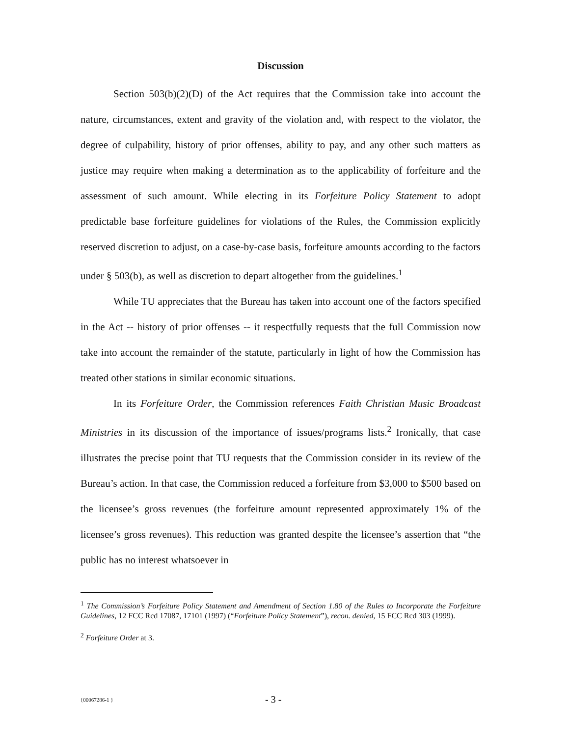Discussion
Section 503(b)(2)(D) of the Act requires that the Commission take into account the nature, circumstances, extent and gravity of the violation and, with respect to the violator, the degree of culpability, history of prior offenses, ability to pay, and any other such matters as justice may require when making a determination as to the applicability of forfeiture and the assessment of such amount. While electing in its Forfeiture Policy Statement to adopt predictable base forfeiture guidelines for violations of the Rules, the Commission explicitly reserved discretion to adjust, on a case-by-case basis, forfeiture amounts according to the factors under § 503(b), as well as discretion to depart altogether from the guidelines.<sup>1</sup>
While TU appreciates that the Bureau has taken into account one of the factors specified in the Act -- history of prior offenses -- it respectfully requests that the full Commission now take into account the remainder of the statute, particularly in light of how the Commission has treated other stations in similar economic situations.
In its Forfeiture Order, the Commission references Faith Christian Music Broadcast Ministries in its discussion of the importance of issues/programs lists.<sup>2</sup> Ironically, that case illustrates the precise point that TU requests that the Commission consider in its review of the Bureau’s action. In that case, the Commission reduced a forfeiture from $3,000 to $500 based on the licensee’s gross revenues (the forfeiture amount represented approximately 1% of the licensee’s gross revenues). This reduction was granted despite the licensee’s assertion that “the public has no interest whatsoever in
<sup>1</sup> The Commission’s Forfeiture Policy Statement and Amendment of Section 1.80 of the Rules to Incorporate the Forfeiture Guidelines, 12 FCC Rcd 17087, 17101 (1997) (“Forfeiture Policy Statement”), recon. denied, 15 FCC Rcd 303 (1999).
<sup>2</sup> Forfeiture Order at 3.
{00067286-1 } - 3 -